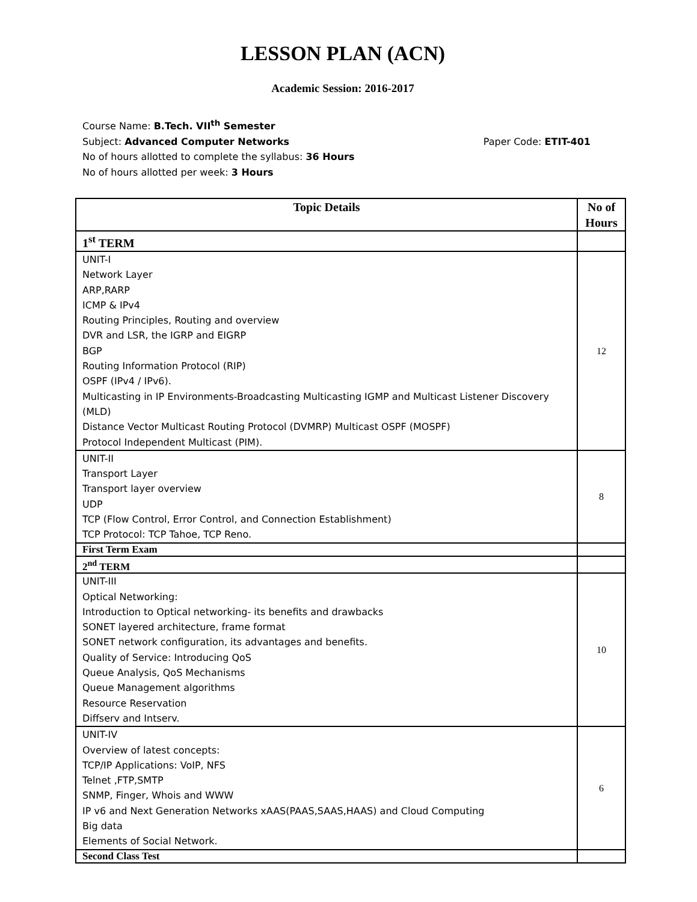LESSON PLAN (ACN)
Academic Session: 2016-2017
Course Name: B.Tech. VII<sup>th</sup> Semester
Subject: Advanced Computer Networks Paper Code: ETIT-401
No of hours allotted to complete the syllabus: 36 Hours
No of hours allotted per week: 3 Hours
| Topic Details | No of Hours |
| --- | --- |
| 1<sup>st</sup> TERM | |
| UNIT-I Network Layer ARP,RARP ICMP & IPv4 Routing Principles, Routing and overview DVR and LSR, the IGRP and EIGRP BGP Routing Information Protocol (RIP) OSPF (IPv4 / IPv6). Multicasting in IP Environments-Broadcasting Multicasting IGMP and Multicast Listener Discovery (MLD) Distance Vector Multicast Routing Protocol (DVMRP) Multicast OSPF (MOSPF) Protocol Independent Multicast (PIM). | 12 |
| UNIT-II Transport Layer Transport layer overview UDP TCP (Flow Control, Error Control, and Connection Establishment) TCP Protocol: TCP Tahoe, TCP Reno. | 8 |
| First Term Exam | |
| 2<sup>nd</sup> TERM | |
| UNIT-III Optical Networking: Introduction to Optical networking- its benefits and drawbacks SONET layered architecture, frame format SONET network configuration, its advantages and benefits. Quality of Service: Introducing QoS Queue Analysis, QoS Mechanisms Queue Management algorithms Resource Reservation Diffserv and Intserv. | 10 |
| UNIT-IV Overview of latest concepts: TCP/IP Applications: VoIP, NFS Telnet ,FTP,SMTP SNMP, Finger, Whois and WWW IP v6 and Next Generation Networks xAAS(PAAS,SAAS,HAAS) and Cloud Computing Big data Elements of Social Network. | 6 |
| Second Class Test | |